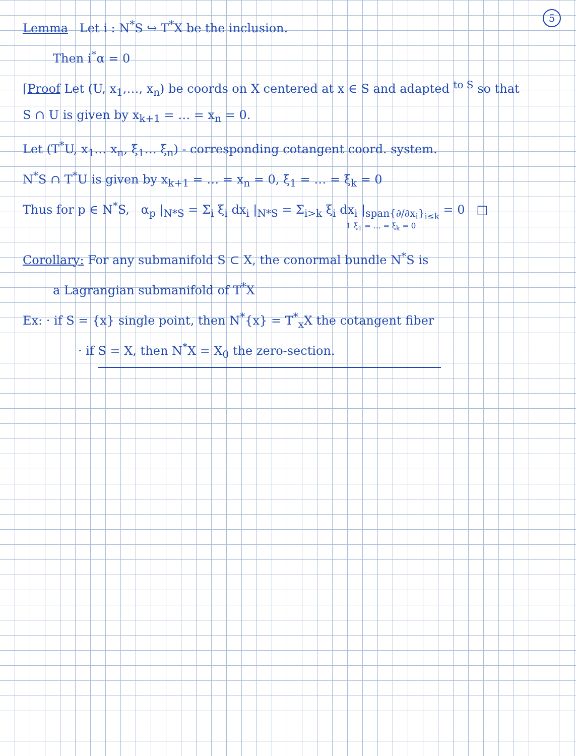5
Lemma Let i : N<sup>*</sup>S ↪ T<sup>*</sup>X be the inclusion.
Then i<sup>*</sup>α = 0
⌈Proof Let (U, x<sub>1</sub>,…, x<sub>n</sub>) be coords on X centered at x ∈ S and adapted <sup>to S</sup> so that
S ∩ U is given by x<sub>k+1</sub> = … = x<sub>n</sub> = 0.
Let (T<sup>*</sup>U, x<sub>1</sub>… x<sub>n</sub>, ξ<sub>1</sub>… ξ<sub>n</sub>) - corresponding cotangent coord. system.
N<sup>*</sup>S ∩ T<sup>*</sup>U is given by x<sub>k+1</sub> = … = x<sub>n</sub> = 0, ξ<sub>1</sub> = … = ξ<sub>k</sub> = 0
Thus for p ∈ N<sup>*</sup>S, α<sub>p</sub> |<sub>N*S</sub> = Σ<sub>i</sub> ξ<sub>i</sub> dx<sub>i</sub> |<sub>N*S</sub> = Σ<sub>i>k</sub> ξ<sub>i</sub> dx<sub>i</sub> |<sub>span{∂/∂x<sub>i</sub>}<sub>i≤k</sub></sub> = 0 □
↑ ξ<sub>1</sub> = … = ξ<sub>k</sub> = 0
Corollary: For any submanifold S ⊂ X, the conormal bundle N<sup>*</sup>S is
a Lagrangian submanifold of T<sup>*</sup>X
Ex: · if S = {x} single point, then N<sup>*</sup>{x} = T<sup>*</sup><sub>x</sub>X the cotangent fiber
· if S = X, then N<sup>*</sup>X = X<sub>0</sub> the zero-section.